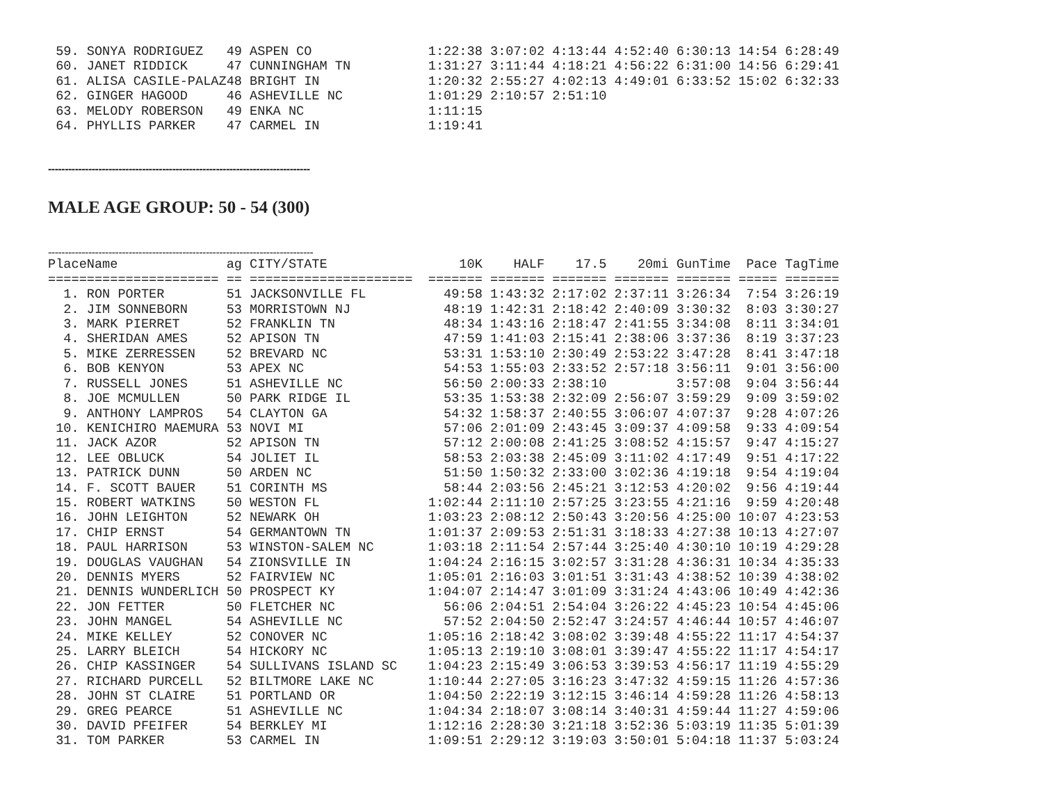| 59. | SONYA RODRIGUEZ | 49 | ASPEN CO | 1:22:38 | 3:07:02 | 4:13:44 | 4:52:40 | 6:30:13 | 14:54 | 6:28:49 |
| 60. | JANET RIDDICK | 47 | CUNNINGHAM TN | 1:31:27 | 3:11:44 | 4:18:21 | 4:56:22 | 6:31:00 | 14:56 | 6:29:41 |
| 61. | ALISA CASILE-PALAZ | 48 | BRIGHT IN | 1:20:32 | 2:55:27 | 4:02:13 | 4:49:01 | 6:33:52 | 15:02 | 6:32:33 |
| 62. | GINGER HAGOOD | 46 | ASHEVILLE NC | 1:01:29 | 2:10:57 | 2:51:10 | | | | |
| 63. | MELODY ROBERSON | 49 | ENKA NC | 1:11:15 | | | | | | |
| 64. | PHYLLIS PARKER | 47 | CARMEL IN | 1:19:41 | | | | | | |
------------------------------------------------------------------------------
MALE AGE GROUP: 50 - 54 (300)
-------------------------------------------------------------------------------
| Place | Name | ag | CITY/STATE | 10K | HALF | 17.5 | 20mi | GunTime | Pace | TagTime |
| --- | --- | --- | --- | --- | --- | --- | --- | --- | --- | --- |
| ===== | ================= | == | ===================== | ======= | ======= | ======= | ======= | ======= | ===== | ======= |
| 1. | RON PORTER | 51 | JACKSONVILLE FL | 49:58 | 1:43:32 | 2:17:02 | 2:37:11 | 3:26:34 | 7:54 | 3:26:19 |
| 2. | JIM SONNEBORN | 53 | MORRISTOWN NJ | 48:19 | 1:42:31 | 2:18:42 | 2:40:09 | 3:30:32 | 8:03 | 3:30:27 |
| 3. | MARK PIERRET | 52 | FRANKLIN TN | 48:34 | 1:43:16 | 2:18:47 | 2:41:55 | 3:34:08 | 8:11 | 3:34:01 |
| 4. | SHERIDAN AMES | 52 | APISON TN | 47:59 | 1:41:03 | 2:15:41 | 2:38:06 | 3:37:36 | 8:19 | 3:37:23 |
| 5. | MIKE ZERRESSEN | 52 | BREVARD NC | 53:31 | 1:53:10 | 2:30:49 | 2:53:22 | 3:47:28 | 8:41 | 3:47:18 |
| 6. | BOB KENYON | 53 | APEX NC | 54:53 | 1:55:03 | 2:33:52 | 2:57:18 | 3:56:11 | 9:01 | 3:56:00 |
| 7. | RUSSELL JONES | 51 | ASHEVILLE NC | 56:50 | 2:00:33 | 2:38:10 | | 3:57:08 | 9:04 | 3:56:44 |
| 8. | JOE MCMULLEN | 50 | PARK RIDGE IL | 53:35 | 1:53:38 | 2:32:09 | 2:56:07 | 3:59:29 | 9:09 | 3:59:02 |
| 9. | ANTHONY LAMPROS | 54 | CLAYTON GA | 54:32 | 1:58:37 | 2:40:55 | 3:06:07 | 4:07:37 | 9:28 | 4:07:26 |
| 10. | KENICHIRO MAEMURA | 53 | NOVI MI | 57:06 | 2:01:09 | 2:43:45 | 3:09:37 | 4:09:58 | 9:33 | 4:09:54 |
| 11. | JACK AZOR | 52 | APISON TN | 57:12 | 2:00:08 | 2:41:25 | 3:08:52 | 4:15:57 | 9:47 | 4:15:27 |
| 12. | LEE OBLUCK | 54 | JOLIET IL | 58:53 | 2:03:38 | 2:45:09 | 3:11:02 | 4:17:49 | 9:51 | 4:17:22 |
| 13. | PATRICK DUNN | 50 | ARDEN NC | 51:50 | 1:50:32 | 2:33:00 | 3:02:36 | 4:19:18 | 9:54 | 4:19:04 |
| 14. | F. SCOTT BAUER | 51 | CORINTH MS | 58:44 | 2:03:56 | 2:45:21 | 3:12:53 | 4:20:02 | 9:56 | 4:19:44 |
| 15. | ROBERT WATKINS | 50 | WESTON FL | 1:02:44 | 2:11:10 | 2:57:25 | 3:23:55 | 4:21:16 | 9:59 | 4:20:48 |
| 16. | JOHN LEIGHTON | 52 | NEWARK OH | 1:03:23 | 2:08:12 | 2:50:43 | 3:20:56 | 4:25:00 | 10:07 | 4:23:53 |
| 17. | CHIP ERNST | 54 | GERMANTOWN TN | 1:01:37 | 2:09:53 | 2:51:31 | 3:18:33 | 4:27:38 | 10:13 | 4:27:07 |
| 18. | PAUL HARRISON | 53 | WINSTON-SALEM NC | 1:03:18 | 2:11:54 | 2:57:44 | 3:25:40 | 4:30:10 | 10:19 | 4:29:28 |
| 19. | DOUGLAS VAUGHAN | 54 | ZIONSVILLE IN | 1:04:24 | 2:16:15 | 3:02:57 | 3:31:28 | 4:36:31 | 10:34 | 4:35:33 |
| 20. | DENNIS MYERS | 52 | FAIRVIEW NC | 1:05:01 | 2:16:03 | 3:01:51 | 3:31:43 | 4:38:52 | 10:39 | 4:38:02 |
| 21. | DENNIS WUNDERLICH | 50 | PROSPECT KY | 1:04:07 | 2:14:47 | 3:01:09 | 3:31:24 | 4:43:06 | 10:49 | 4:42:36 |
| 22. | JON FETTER | 50 | FLETCHER NC | 56:06 | 2:04:51 | 2:54:04 | 3:26:22 | 4:45:23 | 10:54 | 4:45:06 |
| 23. | JOHN MANGEL | 54 | ASHEVILLE NC | 57:52 | 2:04:50 | 2:52:47 | 3:24:57 | 4:46:44 | 10:57 | 4:46:07 |
| 24. | MIKE KELLEY | 52 | CONOVER NC | 1:05:16 | 2:18:42 | 3:08:02 | 3:39:48 | 4:55:22 | 11:17 | 4:54:37 |
| 25. | LARRY BLEICH | 54 | HICKORY NC | 1:05:13 | 2:19:10 | 3:08:01 | 3:39:47 | 4:55:22 | 11:17 | 4:54:17 |
| 26. | CHIP KASSINGER | 54 | SULLIVANS ISLAND SC | 1:04:23 | 2:15:49 | 3:06:53 | 3:39:53 | 4:56:17 | 11:19 | 4:55:29 |
| 27. | RICHARD PURCELL | 52 | BILTMORE LAKE NC | 1:10:44 | 2:27:05 | 3:16:23 | 3:47:32 | 4:59:15 | 11:26 | 4:57:36 |
| 28. | JOHN ST CLAIRE | 51 | PORTLAND OR | 1:04:50 | 2:22:19 | 3:12:15 | 3:46:14 | 4:59:28 | 11:26 | 4:58:13 |
| 29. | GREG PEARCE | 51 | ASHEVILLE NC | 1:04:34 | 2:18:07 | 3:08:14 | 3:40:31 | 4:59:44 | 11:27 | 4:59:06 |
| 30. | DAVID PFEIFER | 54 | BERKLEY MI | 1:12:16 | 2:28:30 | 3:21:18 | 3:52:36 | 5:03:19 | 11:35 | 5:01:39 |
| 31. | TOM PARKER | 53 | CARMEL IN | 1:09:51 | 2:29:12 | 3:19:03 | 3:50:01 | 5:04:18 | 11:37 | 5:03:24 |